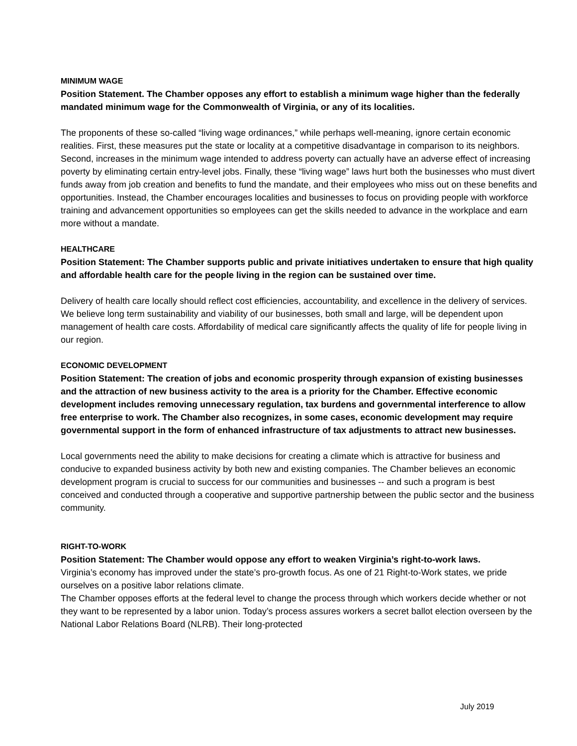MINIMUM WAGE
Position Statement. The Chamber opposes any effort to establish a minimum wage higher than the federally mandated minimum wage for the Commonwealth of Virginia, or any of its localities.
The proponents of these so-called “living wage ordinances,” while perhaps well-meaning, ignore certain economic realities. First, these measures put the state or locality at a competitive disadvantage in comparison to its neighbors. Second, increases in the minimum wage intended to address poverty can actually have an adverse effect of increasing poverty by eliminating certain entry-level jobs. Finally, these “living wage” laws hurt both the businesses who must divert funds away from job creation and benefits to fund the mandate, and their employees who miss out on these benefits and opportunities. Instead, the Chamber encourages localities and businesses to focus on providing people with workforce training and advancement opportunities so employees can get the skills needed to advance in the workplace and earn more without a mandate.
HEALTHCARE
Position Statement: The Chamber supports public and private initiatives undertaken to ensure that high quality and affordable health care for the people living in the region can be sustained over time.
Delivery of health care locally should reflect cost efficiencies, accountability, and excellence in the delivery of services. We believe long term sustainability and viability of our businesses, both small and large, will be dependent upon management of health care costs. Affordability of medical care significantly affects the quality of life for people living in our region.
ECONOMIC DEVELOPMENT
Position Statement: The creation of jobs and economic prosperity through expansion of existing businesses and the attraction of new business activity to the area is a priority for the Chamber. Effective economic development includes removing unnecessary regulation, tax burdens and governmental interference to allow free enterprise to work. The Chamber also recognizes, in some cases, economic development may require governmental support in the form of enhanced infrastructure of tax adjustments to attract new businesses.
Local governments need the ability to make decisions for creating a climate which is attractive for business and conducive to expanded business activity by both new and existing companies. The Chamber believes an economic development program is crucial to success for our communities and businesses -- and such a program is best conceived and conducted through a cooperative and supportive partnership between the public sector and the business community.
RIGHT-TO-WORK
Position Statement: The Chamber would oppose any effort to weaken Virginia’s right-to-work laws.
Virginia’s economy has improved under the state’s pro-growth focus. As one of 21 Right-to-Work states, we pride ourselves on a positive labor relations climate.
The Chamber opposes efforts at the federal level to change the process through which workers decide whether or not they want to be represented by a labor union. Today’s process assures workers a secret ballot election overseen by the National Labor Relations Board (NLRB). Their long-protected
July 2019